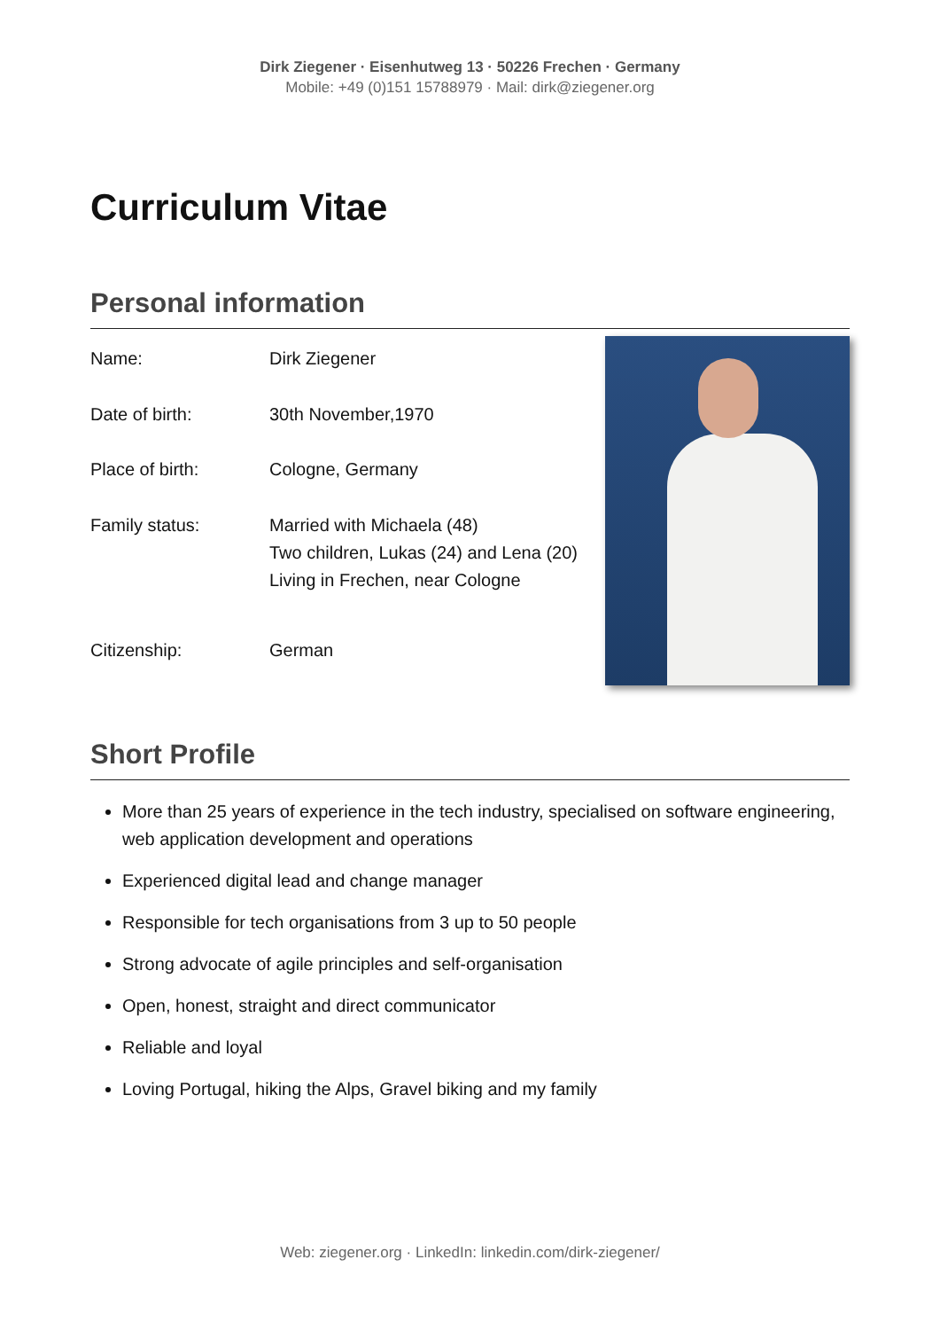Dirk Ziegener · Eisenhutweg 13 · 50226 Frechen · Germany
Mobile: +49 (0)151 15788979 · Mail: dirk@ziegener.org
Curriculum Vitae
Personal information
| Name: | Dirk Ziegener |
| Date of birth: | 30th November,1970 |
| Place of birth: | Cologne, Germany |
| Family status: | Married with Michaela (48) Two children, Lukas (24) and Lena (20) Living in Frechen, near Cologne |
| Citizenship: | German |
Short Profile
More than 25 years of experience in the tech industry, specialised on software engineering, web application development and operations
Experienced digital lead and change manager
Responsible for tech organisations from 3 up to 50 people
Strong advocate of agile principles and self-organisation
Open, honest, straight and direct communicator
Reliable and loyal
Loving Portugal, hiking the Alps, Gravel biking and my family
Web: ziegener.org · LinkedIn: linkedin.com/dirk-ziegener/